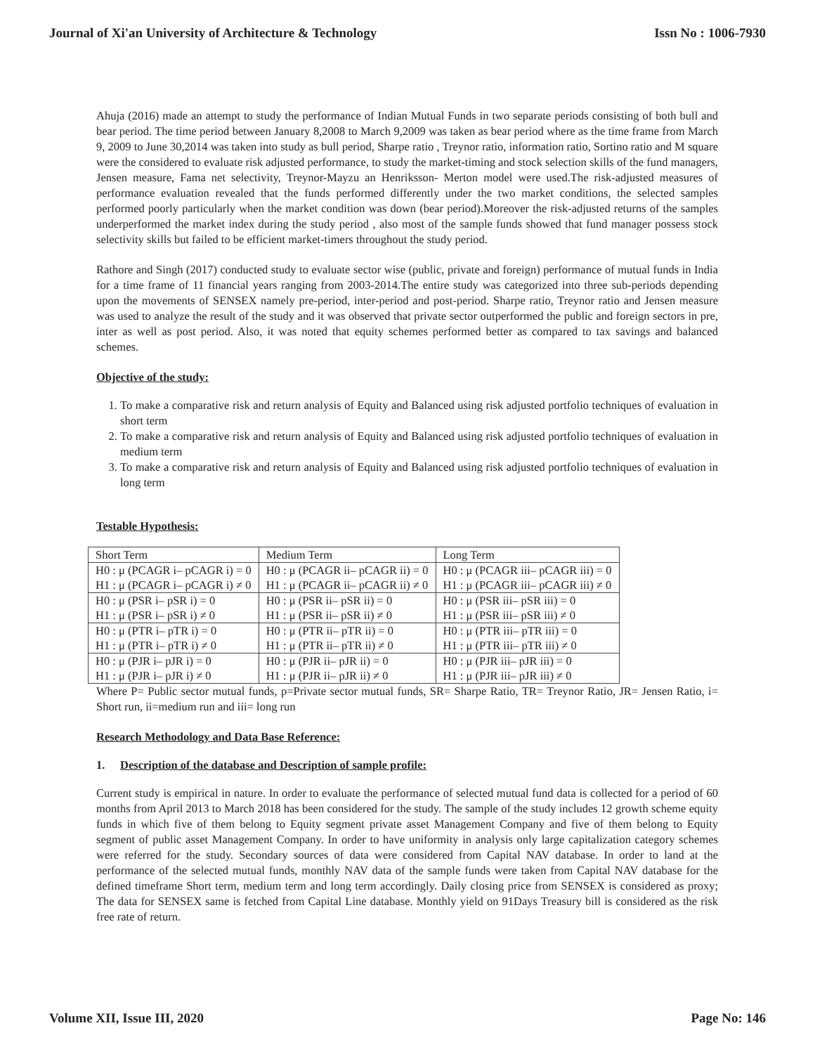Journal of Xi'an University of Architecture & Technology Issn No : 1006-7930
Ahuja (2016) made an attempt to study the performance of Indian Mutual Funds in two separate periods consisting of both bull and bear period. The time period between January 8,2008 to March 9,2009 was taken as bear period where as the time frame from March 9, 2009 to June 30,2014 was taken into study as bull period, Sharpe ratio , Treynor ratio, information ratio, Sortino ratio and M square were the considered to evaluate risk adjusted performance, to study the market-timing and stock selection skills of the fund managers, Jensen measure, Fama net selectivity, Treynor-Mayzu an Henriksson- Merton model were used.The risk-adjusted measures of performance evaluation revealed that the funds performed differently under the two market conditions, the selected samples performed poorly particularly when the market condition was down (bear period).Moreover the risk-adjusted returns of the samples underperformed the market index during the study period , also most of the sample funds showed that fund manager possess stock selectivity skills but failed to be efficient market-timers throughout the study period.
Rathore and Singh (2017) conducted study to evaluate sector wise (public, private and foreign) performance of mutual funds in India for a time frame of 11 financial years ranging from 2003-2014.The entire study was categorized into three sub-periods depending upon the movements of SENSEX namely pre-period, inter-period and post-period. Sharpe ratio, Treynor ratio and Jensen measure was used to analyze the result of the study and it was observed that private sector outperformed the public and foreign sectors in pre, inter as well as post period. Also, it was noted that equity schemes performed better as compared to tax savings and balanced schemes.
Objective of the study:
1. To make a comparative risk and return analysis of Equity and Balanced using risk adjusted portfolio techniques of evaluation in short term
2. To make a comparative risk and return analysis of Equity and Balanced using risk adjusted portfolio techniques of evaluation in medium term
3. To make a comparative risk and return analysis of Equity and Balanced using risk adjusted portfolio techniques of evaluation in long term
Testable Hypothesis:
| Short Term | Medium Term | Long Term |
| H0 : μ (PCAGR i– pCAGR i) = 0 H1 : μ (PCAGR i– pCAGR i) ≠ 0 | H0 : μ (PCAGR ii– pCAGR ii) = 0 H1 : μ (PCAGR ii– pCAGR ii) ≠ 0 | H0 : μ (PCAGR iii– pCAGR iii) = 0 H1 : μ (PCAGR iii– pCAGR iii) ≠ 0 |
| H0 : μ (PSR i– pSR i) = 0 H1 : μ (PSR i– pSR i) ≠ 0 | H0 : μ (PSR ii– pSR ii) = 0 H1 : μ (PSR ii– pSR ii) ≠ 0 | H0 : μ (PSR iii– pSR iii) = 0 H1 : μ (PSR iii– pSR iii) ≠ 0 |
| H0 : μ (PTR i– pTR i) = 0 H1 : μ (PTR i– pTR i) ≠ 0 | H0 : μ (PTR ii– pTR ii) = 0 H1 : μ (PTR ii– pTR ii) ≠ 0 | H0 : μ (PTR iii– pTR iii) = 0 H1 : μ (PTR iii– pTR iii) ≠ 0 |
| H0 : μ (PJR i– pJR i) = 0 H1 : μ (PJR i– pJR i) ≠ 0 | H0 : μ (PJR ii– pJR ii) = 0 H1 : μ (PJR ii– pJR ii) ≠ 0 | H0 : μ (PJR iii– pJR iii) = 0 H1 : μ (PJR iii– pJR iii) ≠ 0 |
Where P= Public sector mutual funds, p=Private sector mutual funds, SR= Sharpe Ratio, TR= Treynor Ratio, JR= Jensen Ratio, i= Short run, ii=medium run and iii= long run
Research Methodology and Data Base Reference:
1. Description of the database and Description of sample profile:
Current study is empirical in nature. In order to evaluate the performance of selected mutual fund data is collected for a period of 60 months from April 2013 to March 2018 has been considered for the study. The sample of the study includes 12 growth scheme equity funds in which five of them belong to Equity segment private asset Management Company and five of them belong to Equity segment of public asset Management Company. In order to have uniformity in analysis only large capitalization category schemes were referred for the study. Secondary sources of data were considered from Capital NAV database. In order to land at the performance of the selected mutual funds, monthly NAV data of the sample funds were taken from Capital NAV database for the defined timeframe Short term, medium term and long term accordingly. Daily closing price from SENSEX is considered as proxy; The data for SENSEX same is fetched from Capital Line database. Monthly yield on 91Days Treasury bill is considered as the risk free rate of return.
Volume XII, Issue III, 2020 Page No: 146